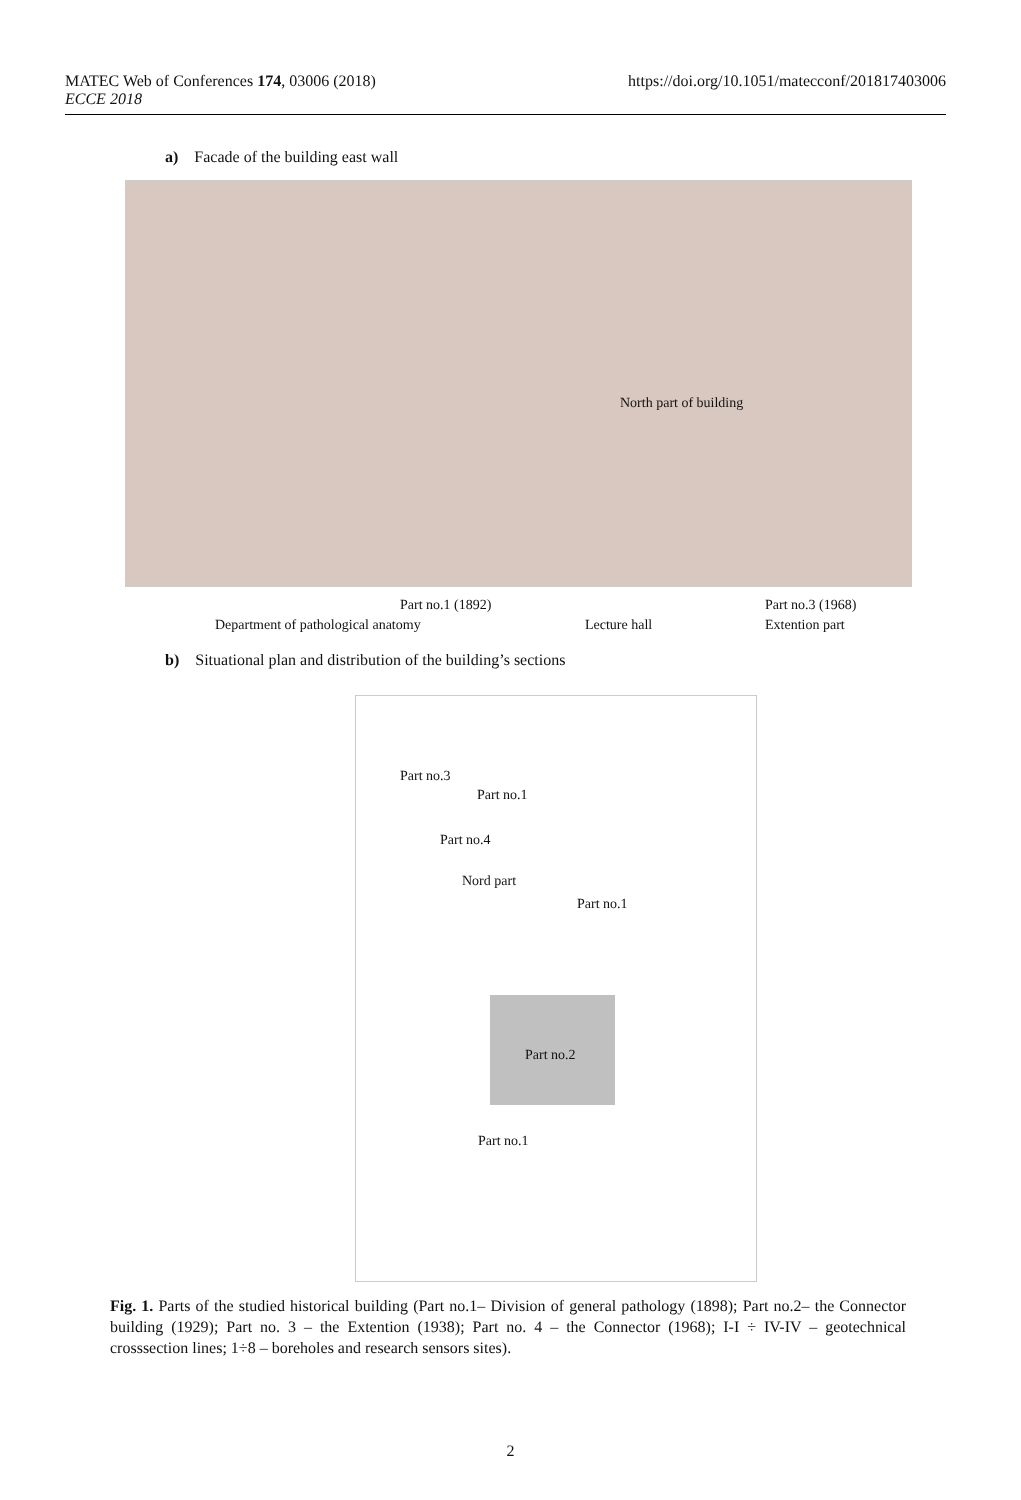MATEC Web of Conferences 174, 03006 (2018)
ECCE 2018
https://doi.org/10.1051/matecconf/201817403006
a) Facade of the building east wall
North part of building
Part no.1 (1892) Part no.3 (1968)
Department of pathological anatomy
Lecture hall Extention part
b) Situational plan and distribution of the building’s sections
Part no.3
Part no.1
Part no.4
Nord part
Part no.1
Part no.2
Part no.1
Fig. 1. Parts of the studied historical building (Part no.1– Division of general pathology (1898); Part no.2– the Connector building (1929); Part no. 3 – the Extention (1938); Part no. 4 – the Connector (1968); I-I ÷ IV-IV – geotechnical crosssection lines; 1÷8 – boreholes and research sensors sites).
2